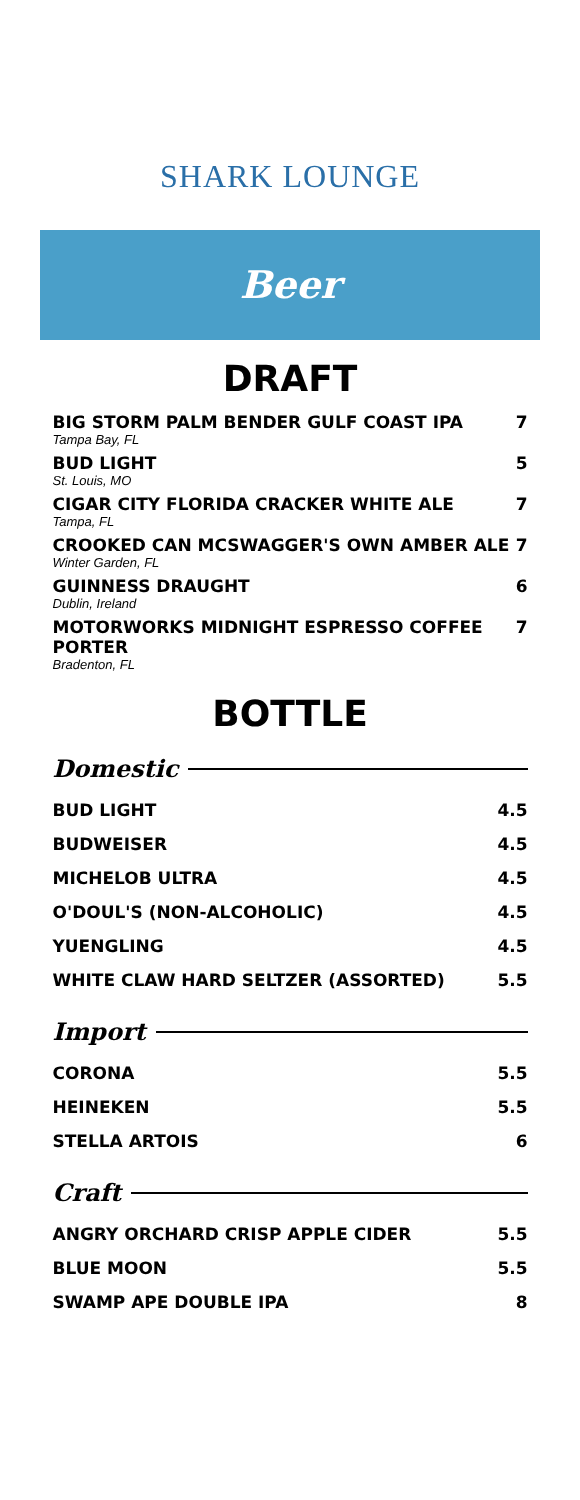SHARK LOUNGE
Beer
DRAFT
| BIG STORM PALM BENDER GULF COAST IPA Tampa Bay, FL | 7 |
| BUD LIGHT St. Louis, MO | 5 |
| CIGAR CITY FLORIDA CRACKER WHITE ALE Tampa, FL | 7 |
| CROOKED CAN MCSWAGGER'S OWN AMBER ALE Winter Garden, FL | 7 |
| GUINNESS DRAUGHT Dublin, Ireland | 6 |
| MOTORWORKS MIDNIGHT ESPRESSO COFFEE PORTER Bradenton, FL | 7 |
BOTTLE
Domestic
| BUD LIGHT | 4.5 |
| BUDWEISER | 4.5 |
| MICHELOB ULTRA | 4.5 |
| O'DOUL'S (NON-ALCOHOLIC) | 4.5 |
| YUENGLING | 4.5 |
| WHITE CLAW HARD SELTZER (ASSORTED) | 5.5 |
Import
| CORONA | 5.5 |
| HEINEKEN | 5.5 |
| STELLA ARTOIS | 6 |
Craft
| ANGRY ORCHARD CRISP APPLE CIDER | 5.5 |
| BLUE MOON | 5.5 |
| SWAMP APE DOUBLE IPA | 8 |